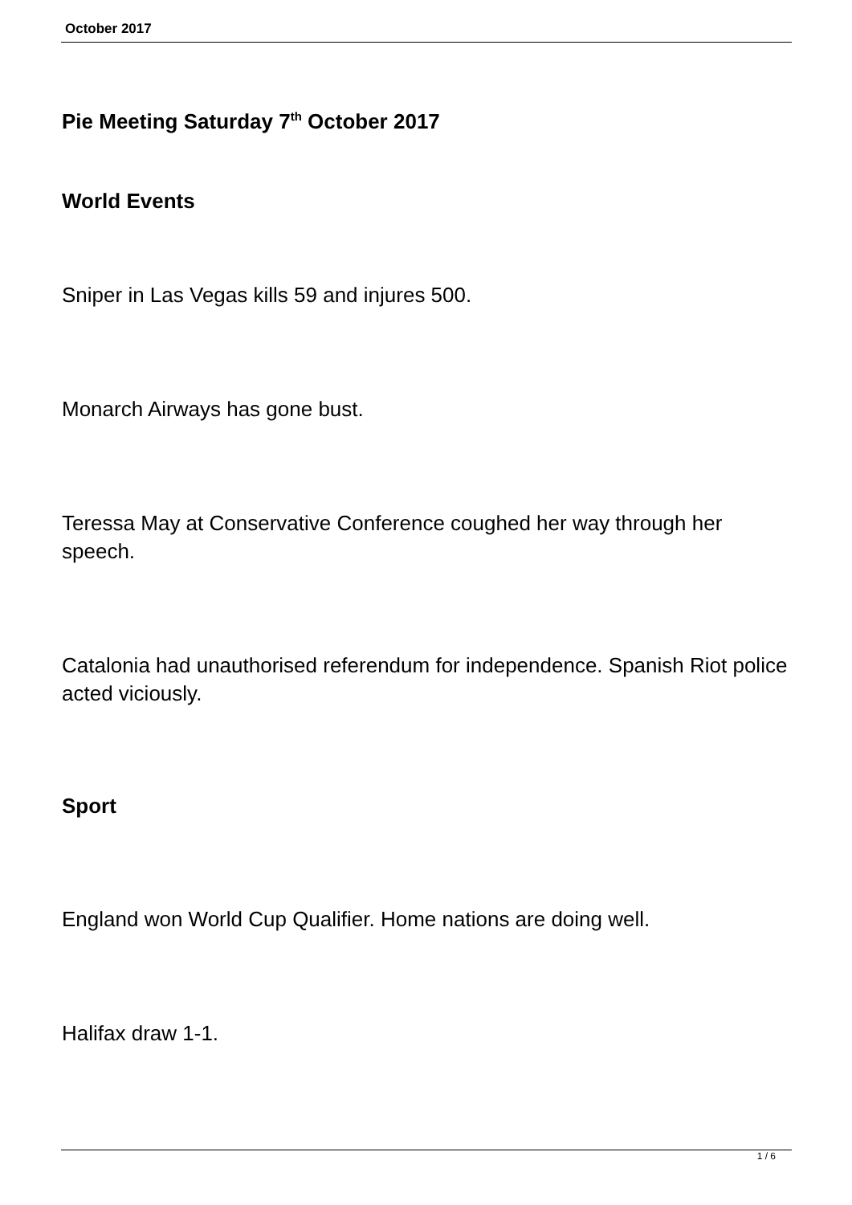October 2017
Pie Meeting Saturday 7<sup>th</sup> October 2017
World Events
Sniper in Las Vegas kills 59 and injures 500.
Monarch Airways has gone bust.
Teressa May at Conservative Conference coughed her way through her speech.
Catalonia had unauthorised referendum for independence. Spanish Riot police acted viciously.
Sport
England won World Cup Qualifier. Home nations are doing well.
Halifax draw 1-1.
1 / 6